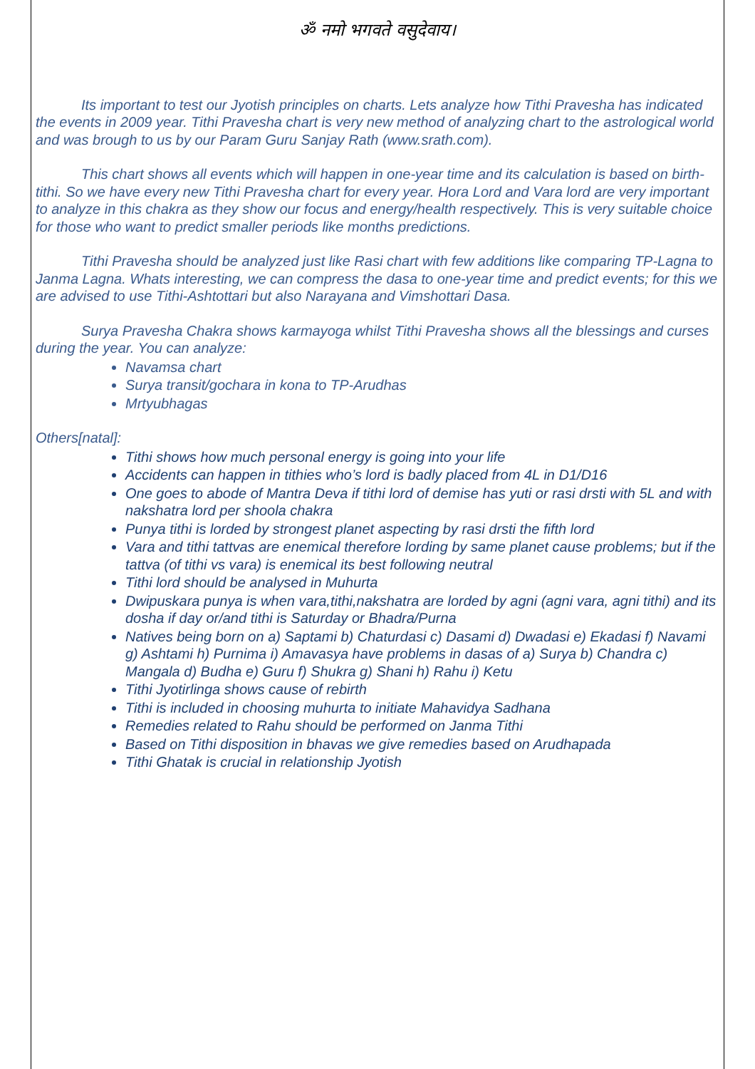ॐ नमो भगवते वसुदेवाय।
Its important to test our Jyotish principles on charts. Lets analyze how Tithi Pravesha has indicated the events in 2009 year. Tithi Pravesha chart is very new method of analyzing chart to the astrological world and was brough to us by our Param Guru Sanjay Rath (www.srath.com).
This chart shows all events which will happen in one-year time and its calculation is based on birth-tithi. So we have every new Tithi Pravesha chart for every year. Hora Lord and Vara lord are very important to analyze in this chakra as they show our focus and energy/health respectively. This is very suitable choice for those who want to predict smaller periods like months predictions.
Tithi Pravesha should be analyzed just like Rasi chart with few additions like comparing TP-Lagna to Janma Lagna. Whats interesting, we can compress the dasa to one-year time and predict events; for this we are advised to use Tithi-Ashtottari but also Narayana and Vimshottari Dasa.
Surya Pravesha Chakra shows karmayoga whilst Tithi Pravesha shows all the blessings and curses during the year. You can analyze:
Navamsa chart
Surya transit/gochara in kona to TP-Arudhas
Mrtyubhagas
Others[natal]:
Tithi shows how much personal energy is going into your life
Accidents can happen in tithies who’s lord is badly placed from 4L in D1/D16
One goes to abode of Mantra Deva if tithi lord of demise has yuti or rasi drsti with 5L and with nakshatra lord per shoola chakra
Punya tithi is lorded by strongest planet aspecting by rasi drsti the fifth lord
Vara and tithi tattvas are enemical therefore lording by same planet cause problems; but if the tattva (of tithi vs vara) is enemical its best following neutral
Tithi lord should be analysed in Muhurta
Dwipuskara punya is when vara,tithi,nakshatra are lorded by agni (agni vara, agni tithi) and its dosha if day or/and tithi is Saturday or Bhadra/Purna
Natives being born on a) Saptami b) Chaturdasi c) Dasami d) Dwadasi e) Ekadasi f) Navami g) Ashtami h) Purnima i) Amavasya have problems in dasas of a) Surya b) Chandra c) Mangala d) Budha e) Guru f) Shukra g) Shani h) Rahu i) Ketu
Tithi Jyotirlinga shows cause of rebirth
Tithi is included in choosing muhurta to initiate Mahavidya Sadhana
Remedies related to Rahu should be performed on Janma Tithi
Based on Tithi disposition in bhavas we give remedies based on Arudhapada
Tithi Ghatak is crucial in relationship Jyotish